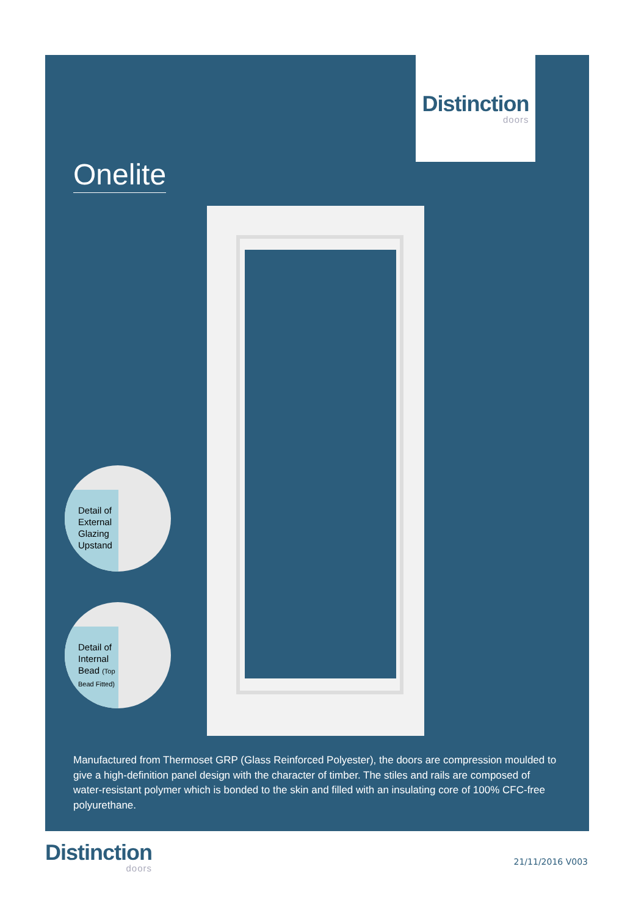Distinction
doors
Onelite
Detail of External Glazing Upstand
Detail of Internal Bead (Top Bead Fitted)
Manufactured from Thermoset GRP (Glass Reinforced Polyester), the doors are compression moulded to give a high-definition panel design with the character of timber. The stiles and rails are composed of water-resistant polymer which is bonded to the skin and filled with an insulating core of 100% CFC-free polyurethane.
Distinction
doors
21/11/2016 V003